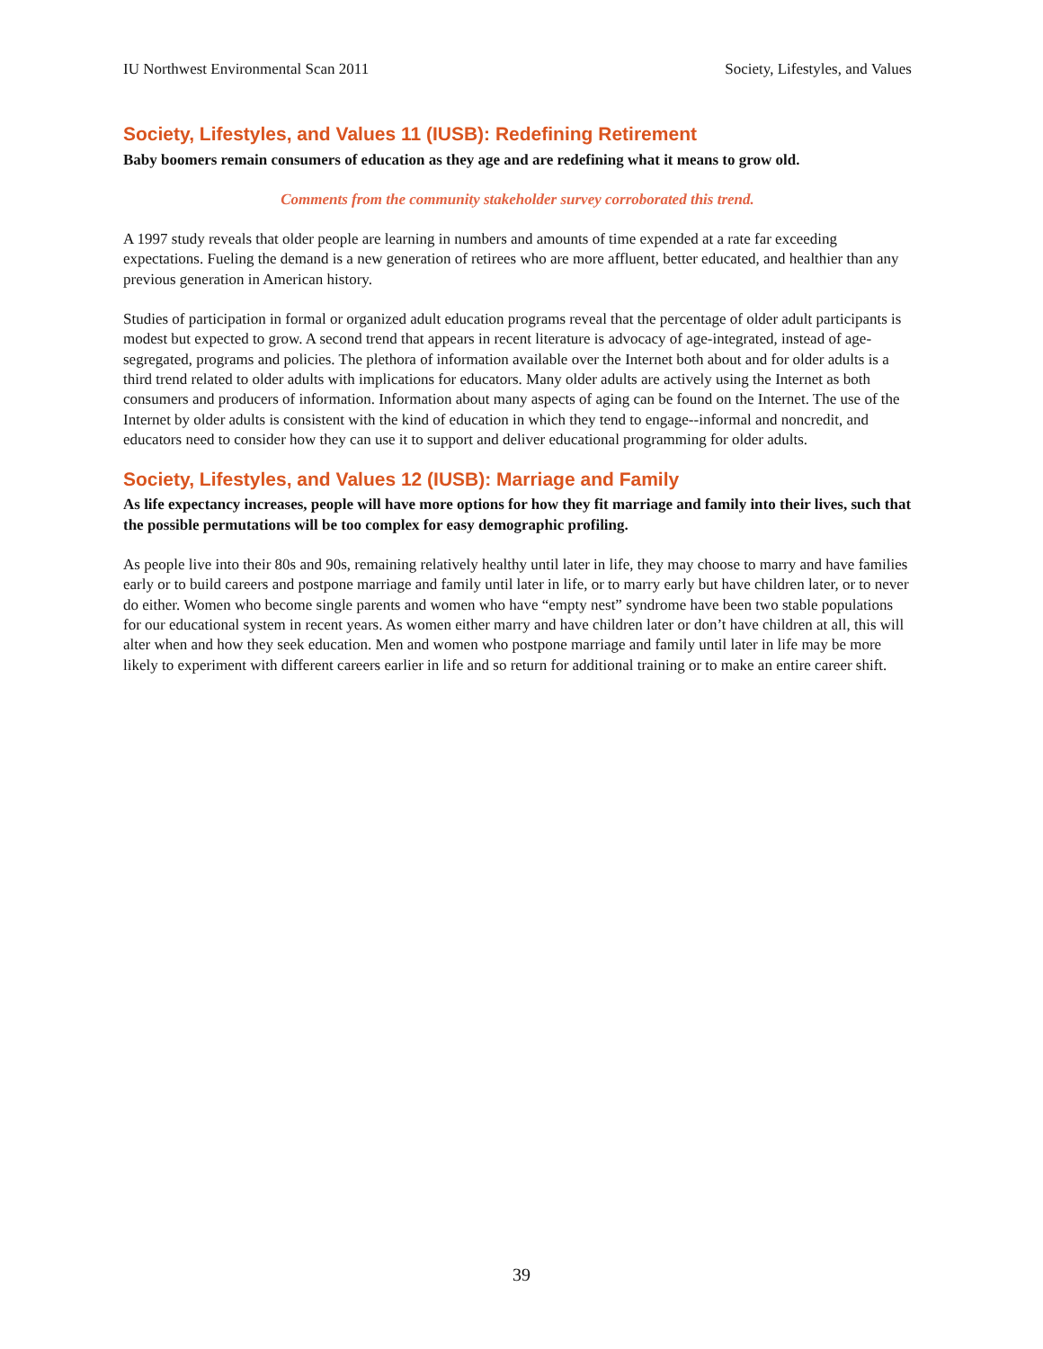IU Northwest Environmental Scan 2011 Society, Lifestyles, and Values
Society, Lifestyles, and Values 11 (IUSB): Redefining Retirement
Baby boomers remain consumers of education as they age and are redefining what it means to grow old.
Comments from the community stakeholder survey corroborated this trend.
A 1997 study reveals that older people are learning in numbers and amounts of time expended at a rate far exceeding expectations. Fueling the demand is a new generation of retirees who are more affluent, better educated, and healthier than any previous generation in American history.
Studies of participation in formal or organized adult education programs reveal that the percentage of older adult participants is modest but expected to grow. A second trend that appears in recent literature is advocacy of age-integrated, instead of age-segregated, programs and policies. The plethora of information available over the Internet both about and for older adults is a third trend related to older adults with implications for educators. Many older adults are actively using the Internet as both consumers and producers of information. Information about many aspects of aging can be found on the Internet. The use of the Internet by older adults is consistent with the kind of education in which they tend to engage--informal and noncredit, and educators need to consider how they can use it to support and deliver educational programming for older adults.
Society, Lifestyles, and Values 12 (IUSB): Marriage and Family
As life expectancy increases, people will have more options for how they fit marriage and family into their lives, such that the possible permutations will be too complex for easy demographic profiling.
As people live into their 80s and 90s, remaining relatively healthy until later in life, they may choose to marry and have families early or to build careers and postpone marriage and family until later in life, or to marry early but have children later, or to never do either. Women who become single parents and women who have “empty nest” syndrome have been two stable populations for our educational system in recent years. As women either marry and have children later or don’t have children at all, this will alter when and how they seek education. Men and women who postpone marriage and family until later in life may be more likely to experiment with different careers earlier in life and so return for additional training or to make an entire career shift.
39